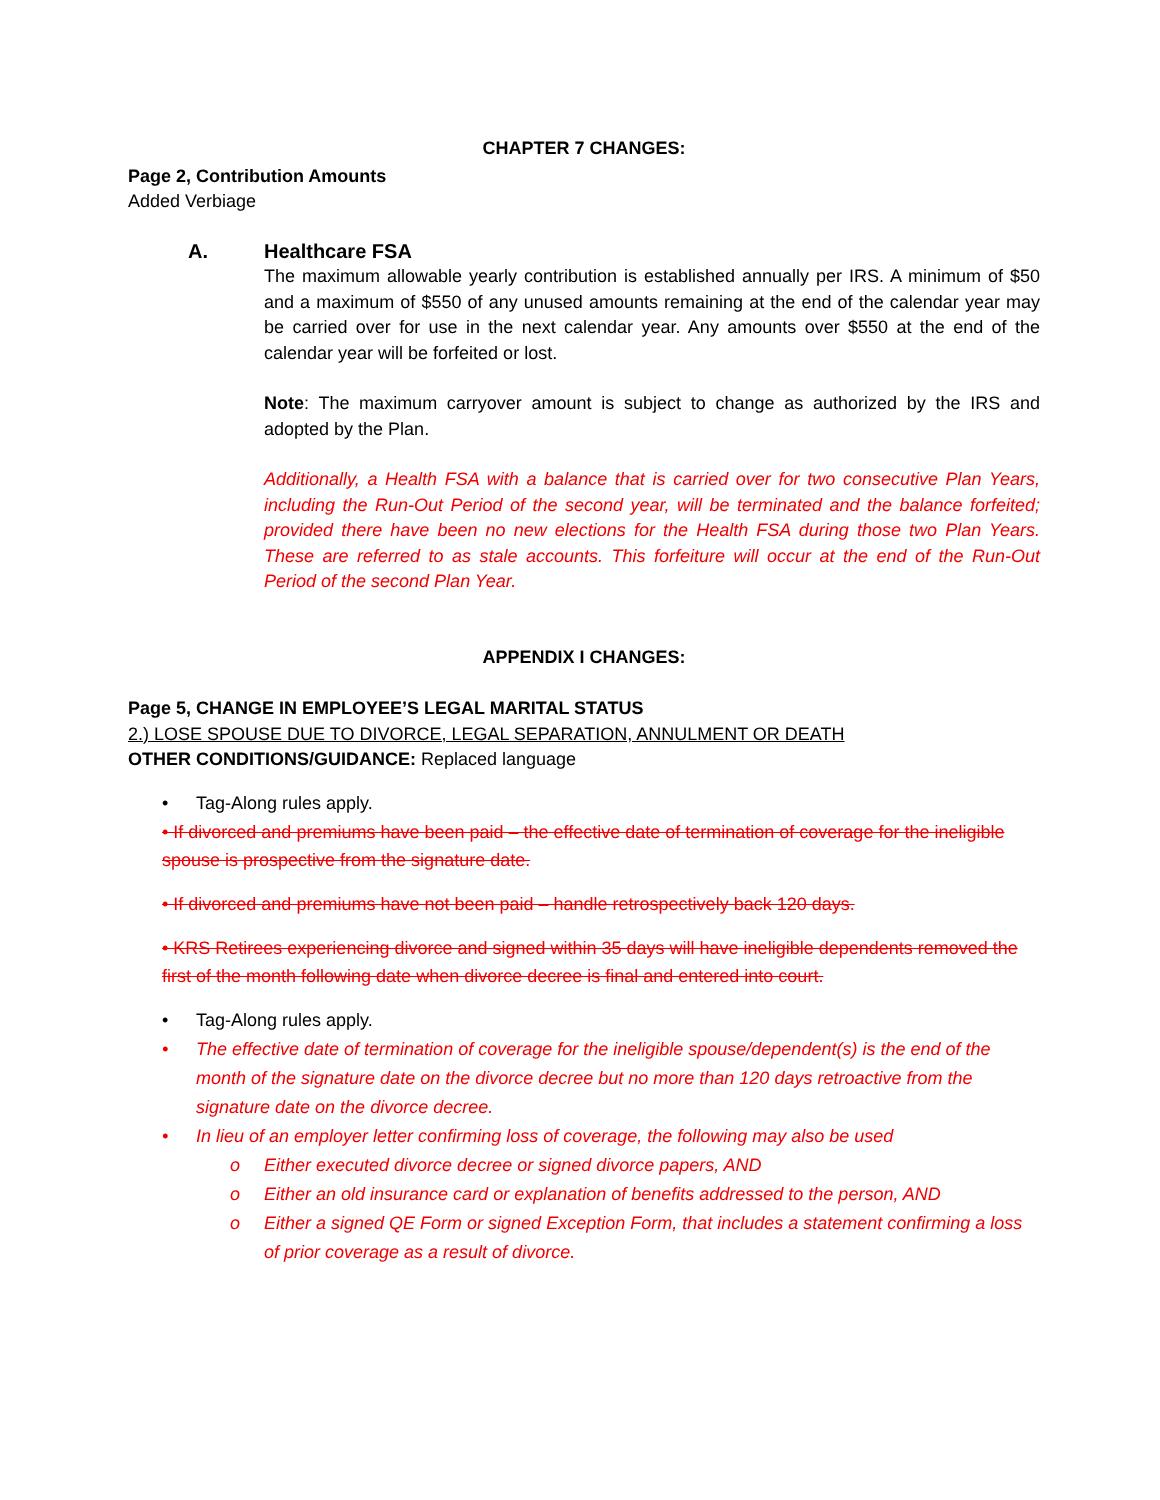CHAPTER 7 CHANGES:
Page 2, Contribution Amounts
Added Verbiage
A. Healthcare FSA
The maximum allowable yearly contribution is established annually per IRS. A minimum of $50 and a maximum of $550 of any unused amounts remaining at the end of the calendar year may be carried over for use in the next calendar year. Any amounts over $550 at the end of the calendar year will be forfeited or lost.
Note: The maximum carryover amount is subject to change as authorized by the IRS and adopted by the Plan.
Additionally, a Health FSA with a balance that is carried over for two consecutive Plan Years, including the Run-Out Period of the second year, will be terminated and the balance forfeited; provided there have been no new elections for the Health FSA during those two Plan Years. These are referred to as stale accounts. This forfeiture will occur at the end of the Run-Out Period of the second Plan Year.
APPENDIX I CHANGES:
Page 5, CHANGE IN EMPLOYEE’S LEGAL MARITAL STATUS
2.) LOSE SPOUSE DUE TO DIVORCE, LEGAL SEPARATION, ANNULMENT OR DEATH
OTHER CONDITIONS/GUIDANCE: Replaced language
• Tag-Along rules apply.
• If divorced and premiums have been paid – the effective date of termination of coverage for the ineligible spouse is prospective from the signature date.
• If divorced and premiums have not been paid – handle retrospectively back 120 days.
• KRS Retirees experiencing divorce and signed within 35 days will have ineligible dependents removed the first of the month following date when divorce decree is final and entered into court.
• Tag-Along rules apply.
• The effective date of termination of coverage for the ineligible spouse/dependent(s) is the end of the month of the signature date on the divorce decree but no more than 120 days retroactive from the signature date on the divorce decree.
• In lieu of an employer letter confirming loss of coverage, the following may also be used
o Either executed divorce decree or signed divorce papers, AND
o Either an old insurance card or explanation of benefits addressed to the person, AND
o Either a signed QE Form or signed Exception Form, that includes a statement confirming a loss of prior coverage as a result of divorce.